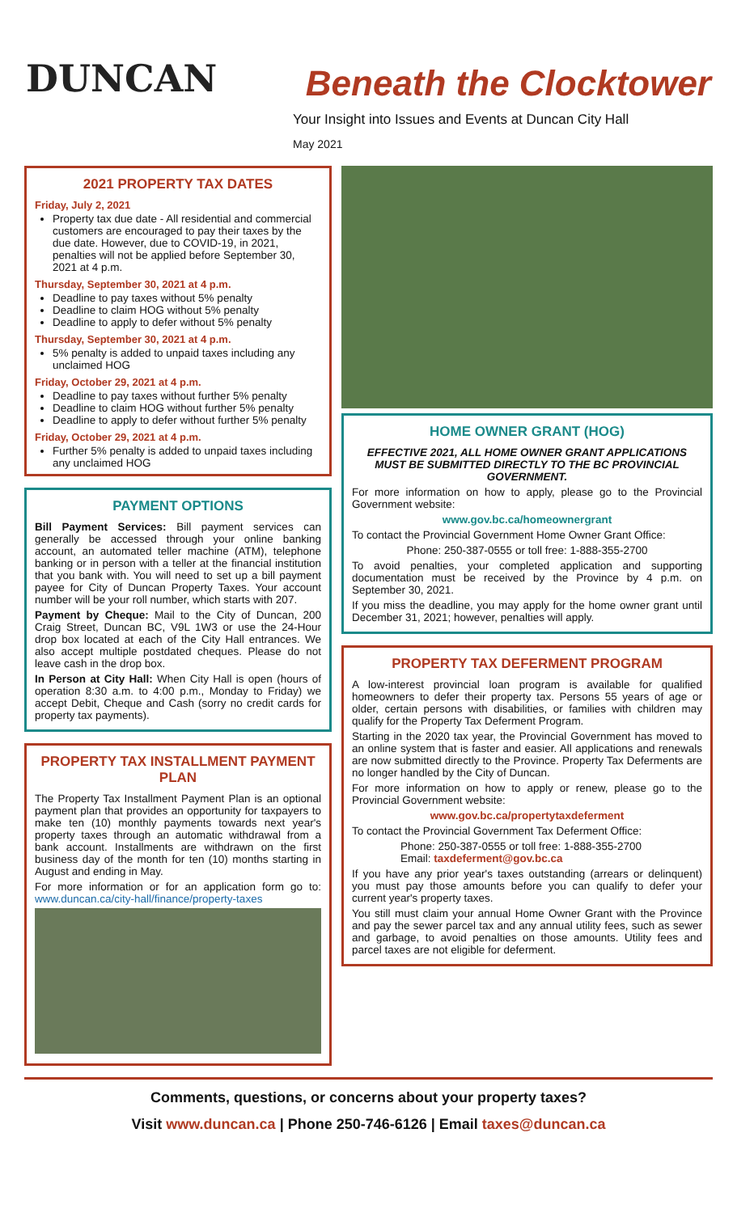DUNCAN
Beneath the Clocktower
Your Insight into Issues and Events at Duncan City Hall
May 2021
2021 PROPERTY TAX DATES
Friday, July 2, 2021
Property tax due date - All residential and commercial customers are encouraged to pay their taxes by the due date. However, due to COVID-19, in 2021, penalties will not be applied before September 30, 2021 at 4 p.m.
Thursday, September 30, 2021 at 4 p.m.
Deadline to pay taxes without 5% penalty
Deadline to claim HOG without 5% penalty
Deadline to apply to defer without 5% penalty
Thursday, September 30, 2021 at 4 p.m.
5% penalty is added to unpaid taxes including any unclaimed HOG
Friday, October 29, 2021 at 4 p.m.
Deadline to pay taxes without further 5% penalty
Deadline to claim HOG without further 5% penalty
Deadline to apply to defer without further 5% penalty
Friday, October 29, 2021 at 4 p.m.
Further 5% penalty is added to unpaid taxes including any unclaimed HOG
PAYMENT OPTIONS
Bill Payment Services: Bill payment services can generally be accessed through your online banking account, an automated teller machine (ATM), telephone banking or in person with a teller at the financial institution that you bank with. You will need to set up a bill payment payee for City of Duncan Property Taxes. Your account number will be your roll number, which starts with 207.
Payment by Cheque: Mail to the City of Duncan, 200 Craig Street, Duncan BC, V9L 1W3 or use the 24-Hour drop box located at each of the City Hall entrances. We also accept multiple postdated cheques. Please do not leave cash in the drop box.
In Person at City Hall: When City Hall is open (hours of operation 8:30 a.m. to 4:00 p.m., Monday to Friday) we accept Debit, Cheque and Cash (sorry no credit cards for property tax payments).
PROPERTY TAX INSTALLMENT PAYMENT PLAN
The Property Tax Installment Payment Plan is an optional payment plan that provides an opportunity for taxpayers to make ten (10) monthly payments towards next year's property taxes through an automatic withdrawal from a bank account. Installments are withdrawn on the first business day of the month for ten (10) months starting in August and ending in May.
For more information or for an application form go to: www.duncan.ca/city-hall/finance/property-taxes
HOME OWNER GRANT (HOG)
EFFECTIVE 2021, ALL HOME OWNER GRANT APPLICATIONS MUST BE SUBMITTED DIRECTLY TO THE BC PROVINCIAL GOVERNMENT.
For more information on how to apply, please go to the Provincial Government website:
www.gov.bc.ca/homeownergrant
To contact the Provincial Government Home Owner Grant Office:
Phone: 250-387-0555 or toll free: 1-888-355-2700
To avoid penalties, your completed application and supporting documentation must be received by the Province by 4 p.m. on September 30, 2021.
If you miss the deadline, you may apply for the home owner grant until December 31, 2021; however, penalties will apply.
PROPERTY TAX DEFERMENT PROGRAM
A low-interest provincial loan program is available for qualified homeowners to defer their property tax. Persons 55 years of age or older, certain persons with disabilities, or families with children may qualify for the Property Tax Deferment Program.
Starting in the 2020 tax year, the Provincial Government has moved to an online system that is faster and easier. All applications and renewals are now submitted directly to the Province. Property Tax Deferments are no longer handled by the City of Duncan.
For more information on how to apply or renew, please go to the Provincial Government website:
www.gov.bc.ca/propertytaxdeferment
To contact the Provincial Government Tax Deferment Office:
Phone: 250-387-0555 or toll free: 1-888-355-2700
Email: taxdeferment@gov.bc.ca
If you have any prior year's taxes outstanding (arrears or delinquent) you must pay those amounts before you can qualify to defer your current year's property taxes.
You still must claim your annual Home Owner Grant with the Province and pay the sewer parcel tax and any annual utility fees, such as sewer and garbage, to avoid penalties on those amounts. Utility fees and parcel taxes are not eligible for deferment.
Comments, questions, or concerns about your property taxes?
Visit www.duncan.ca | Phone 250-746-6126 | Email taxes@duncan.ca